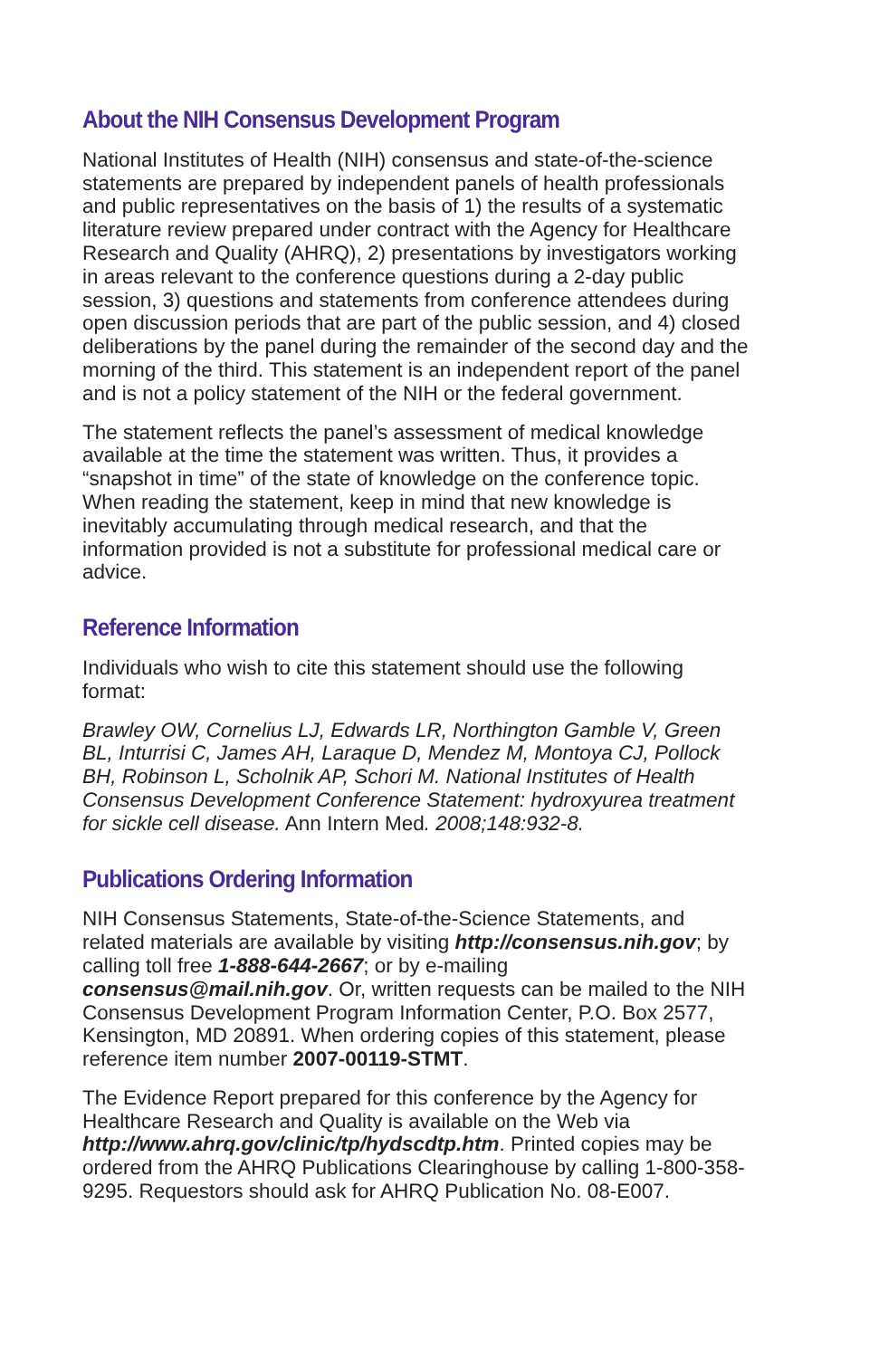About the NIH Consensus Development Program
National Institutes of Health (NIH) consensus and state-of-the-science statements are prepared by independent panels of health professionals and public representatives on the basis of 1) the results of a systematic literature review prepared under contract with the Agency for Healthcare Research and Quality (AHRQ), 2) presentations by investigators working in areas relevant to the conference questions during a 2-day public session, 3) questions and statements from conference attendees during open discussion periods that are part of the public session, and 4) closed deliberations by the panel during the remainder of the second day and the morning of the third. This statement is an independent report of the panel and is not a policy statement of the NIH or the federal government.
The statement reflects the panel’s assessment of medical knowledge available at the time the statement was written. Thus, it provides a “snapshot in time” of the state of knowledge on the conference topic. When reading the statement, keep in mind that new knowledge is inevitably accumulating through medical research, and that the information provided is not a substitute for professional medical care or advice.
Reference Information
Individuals who wish to cite this statement should use the following format:
Brawley OW, Cornelius LJ, Edwards LR, Northington Gamble V, Green BL, Inturrisi C, James AH, Laraque D, Mendez M, Montoya CJ, Pollock BH, Robinson L, Scholnik AP, Schori M. National Institutes of Health Consensus Development Conference Statement: hydroxyurea treatment for sickle cell disease. Ann Intern Med. 2008;148:932-8.
Publications Ordering Information
NIH Consensus Statements, State-of-the-Science Statements, and related materials are available by visiting http://consensus.nih.gov; by calling toll free 1-888-644-2667; or by e-mailing consensus@mail.nih.gov. Or, written requests can be mailed to the NIH Consensus Development Program Information Center, P.O. Box 2577, Kensington, MD 20891. When ordering copies of this statement, please reference item number 2007-00119-STMT.
The Evidence Report prepared for this conference by the Agency for Healthcare Research and Quality is available on the Web via http://www.ahrq.gov/clinic/tp/hydscdtp.htm. Printed copies may be ordered from the AHRQ Publications Clearinghouse by calling 1-800-358-9295. Requestors should ask for AHRQ Publication No. 08-E007.